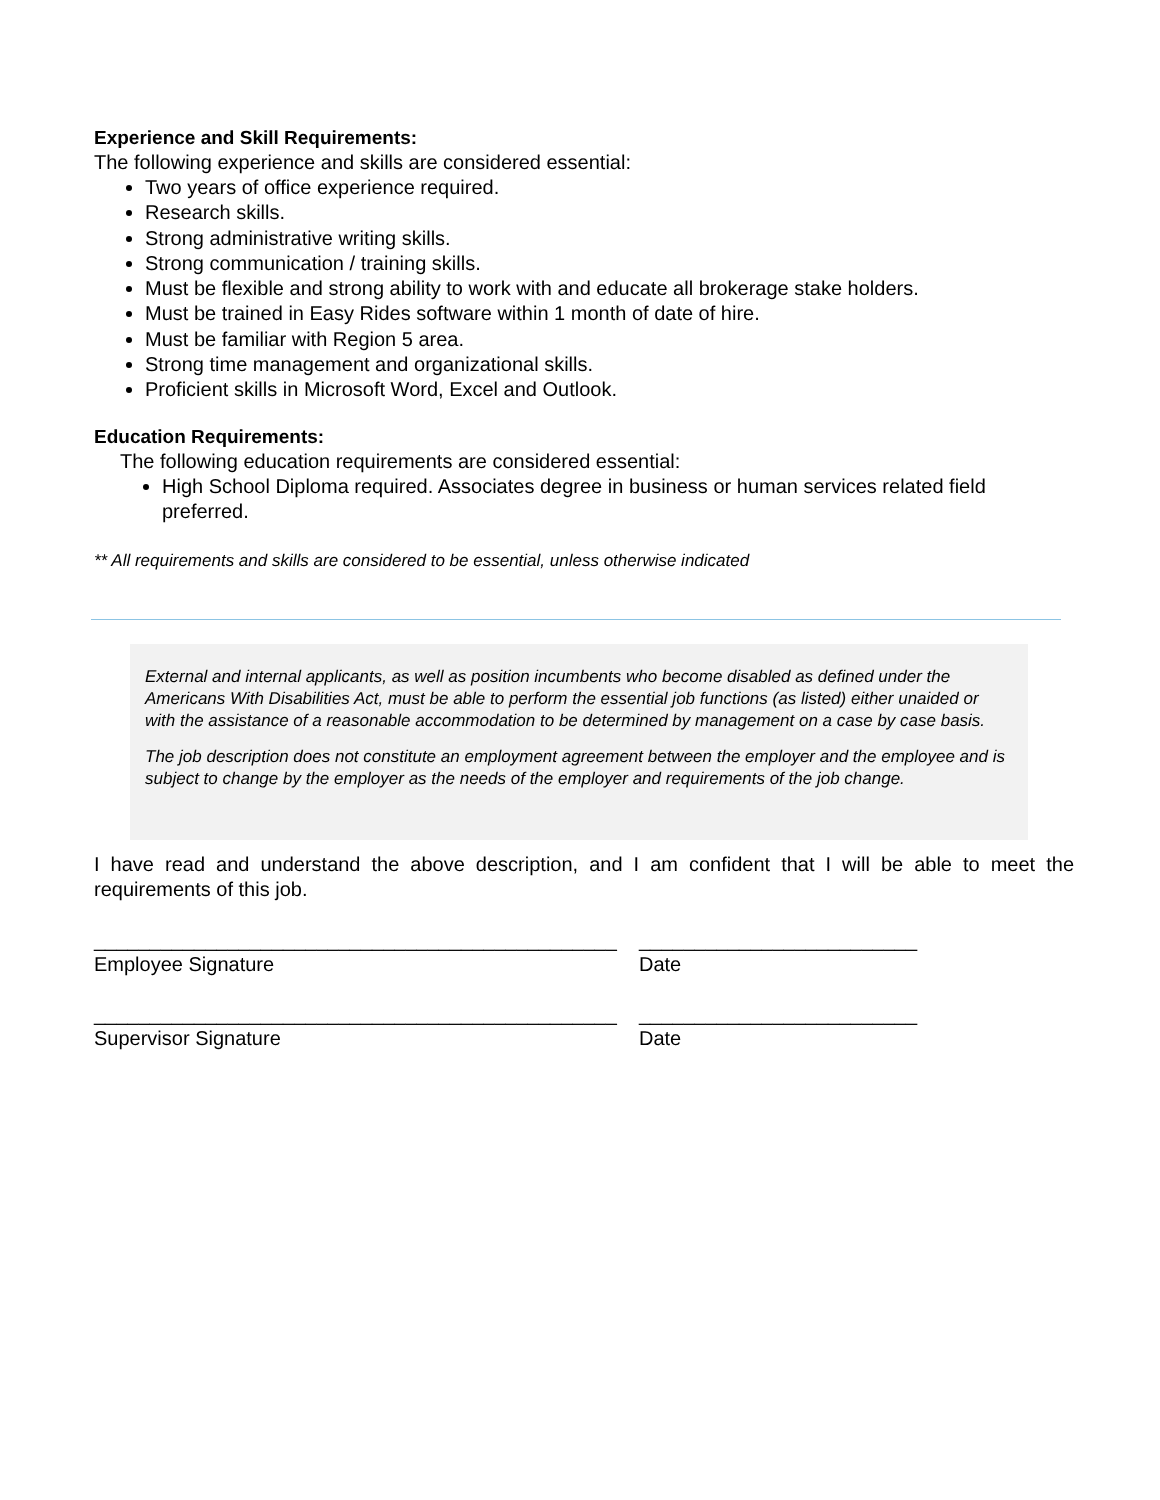Experience and Skill Requirements:
The following experience and skills are considered essential:
Two years of office experience required.
Research skills.
Strong administrative writing skills.
Strong communication / training skills.
Must be flexible and strong ability to work with and educate all brokerage stake holders.
Must be trained in Easy Rides software within 1 month of date of hire.
Must be familiar with Region 5 area.
Strong time management and organizational skills.
Proficient skills in Microsoft Word, Excel and Outlook.
Education Requirements:
The following education requirements are considered essential:
High School Diploma required. Associates degree in business or human services related field preferred.
** All requirements and skills are considered to be essential, unless otherwise indicated
External and internal applicants, as well as position incumbents who become disabled as defined under the Americans With Disabilities Act, must be able to perform the essential job functions (as listed) either unaided or with the assistance of a reasonable accommodation to be determined by management on a case by case basis.
The job description does not constitute an employment agreement between the employer and the employee and is subject to change by the employer as the needs of the employer and requirements of the job change.
I have read and understand the above description, and I am confident that I will be able to meet the requirements of this job.
_______________________________________________
Employee Signature
_________________________
Date
_______________________________________________
Supervisor Signature
_________________________
Date